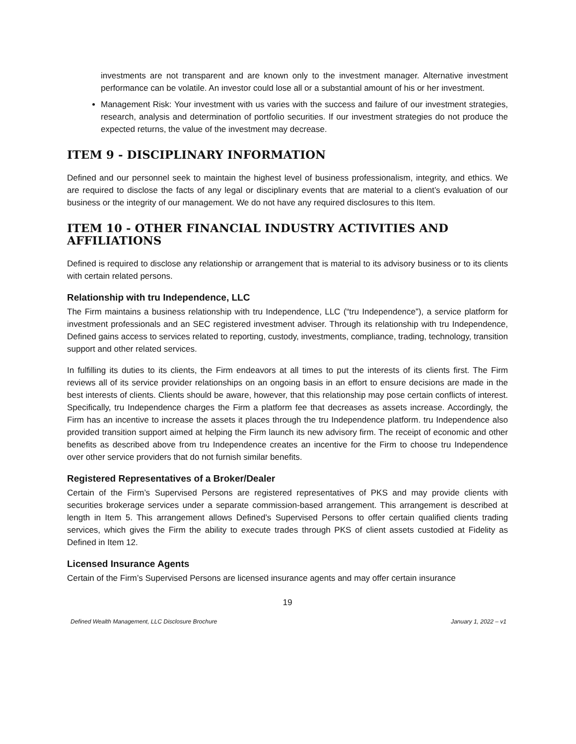investments are not transparent and are known only to the investment manager. Alternative investment performance can be volatile. An investor could lose all or a substantial amount of his or her investment.
Management Risk: Your investment with us varies with the success and failure of our investment strategies, research, analysis and determination of portfolio securities. If our investment strategies do not produce the expected returns, the value of the investment may decrease.
ITEM 9 - DISCIPLINARY INFORMATION
Defined and our personnel seek to maintain the highest level of business professionalism, integrity, and ethics. We are required to disclose the facts of any legal or disciplinary events that are material to a client’s evaluation of our business or the integrity of our management. We do not have any required disclosures to this Item.
ITEM 10 - OTHER FINANCIAL INDUSTRY ACTIVITIES AND AFFILIATIONS
Defined is required to disclose any relationship or arrangement that is material to its advisory business or to its clients with certain related persons.
Relationship with tru Independence, LLC
The Firm maintains a business relationship with tru Independence, LLC (“tru Independence”), a service platform for investment professionals and an SEC registered investment adviser. Through its relationship with tru Independence, Defined gains access to services related to reporting, custody, investments, compliance, trading, technology, transition support and other related services.
In fulfilling its duties to its clients, the Firm endeavors at all times to put the interests of its clients first. The Firm reviews all of its service provider relationships on an ongoing basis in an effort to ensure decisions are made in the best interests of clients. Clients should be aware, however, that this relationship may pose certain conflicts of interest. Specifically, tru Independence charges the Firm a platform fee that decreases as assets increase. Accordingly, the Firm has an incentive to increase the assets it places through the tru Independence platform. tru Independence also provided transition support aimed at helping the Firm launch its new advisory firm. The receipt of economic and other benefits as described above from tru Independence creates an incentive for the Firm to choose tru Independence over other service providers that do not furnish similar benefits.
Registered Representatives of a Broker/Dealer
Certain of the Firm’s Supervised Persons are registered representatives of PKS and may provide clients with securities brokerage services under a separate commission-based arrangement. This arrangement is described at length in Item 5. This arrangement allows Defined’s Supervised Persons to offer certain qualified clients trading services, which gives the Firm the ability to execute trades through PKS of client assets custodied at Fidelity as Defined in Item 12.
Licensed Insurance Agents
Certain of the Firm’s Supervised Persons are licensed insurance agents and may offer certain insurance
19
Defined Wealth Management, LLC Disclosure Brochure January 1, 2022 – v1